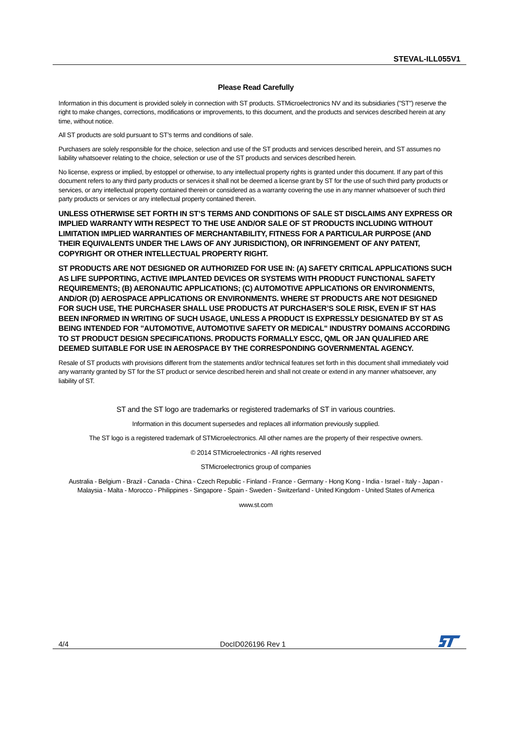STEVAL-ILL055V1
Please Read Carefully
Information in this document is provided solely in connection with ST products. STMicroelectronics NV and its subsidiaries ("ST") reserve the right to make changes, corrections, modifications or improvements, to this document, and the products and services described herein at any time, without notice.
All ST products are sold pursuant to ST’s terms and conditions of sale.
Purchasers are solely responsible for the choice, selection and use of the ST products and services described herein, and ST assumes no liability whatsoever relating to the choice, selection or use of the ST products and services described herein.
No license, express or implied, by estoppel or otherwise, to any intellectual property rights is granted under this document. If any part of this document refers to any third party products or services it shall not be deemed a license grant by ST for the use of such third party products or services, or any intellectual property contained therein or considered as a warranty covering the use in any manner whatsoever of such third party products or services or any intellectual property contained therein.
UNLESS OTHERWISE SET FORTH IN ST’S TERMS AND CONDITIONS OF SALE ST DISCLAIMS ANY EXPRESS OR IMPLIED WARRANTY WITH RESPECT TO THE USE AND/OR SALE OF ST PRODUCTS INCLUDING WITHOUT LIMITATION IMPLIED WARRANTIES OF MERCHANTABILITY, FITNESS FOR A PARTICULAR PURPOSE (AND THEIR EQUIVALENTS UNDER THE LAWS OF ANY JURISDICTION), OR INFRINGEMENT OF ANY PATENT, COPYRIGHT OR OTHER INTELLECTUAL PROPERTY RIGHT.
ST PRODUCTS ARE NOT DESIGNED OR AUTHORIZED FOR USE IN: (A) SAFETY CRITICAL APPLICATIONS SUCH AS LIFE SUPPORTING, ACTIVE IMPLANTED DEVICES OR SYSTEMS WITH PRODUCT FUNCTIONAL SAFETY REQUIREMENTS; (B) AERONAUTIC APPLICATIONS; (C) AUTOMOTIVE APPLICATIONS OR ENVIRONMENTS, AND/OR (D) AEROSPACE APPLICATIONS OR ENVIRONMENTS. WHERE ST PRODUCTS ARE NOT DESIGNED FOR SUCH USE, THE PURCHASER SHALL USE PRODUCTS AT PURCHASER’S SOLE RISK, EVEN IF ST HAS BEEN INFORMED IN WRITING OF SUCH USAGE, UNLESS A PRODUCT IS EXPRESSLY DESIGNATED BY ST AS BEING INTENDED FOR "AUTOMOTIVE, AUTOMOTIVE SAFETY OR MEDICAL" INDUSTRY DOMAINS ACCORDING TO ST PRODUCT DESIGN SPECIFICATIONS. PRODUCTS FORMALLY ESCC, QML OR JAN QUALIFIED ARE DEEMED SUITABLE FOR USE IN AEROSPACE BY THE CORRESPONDING GOVERNMENTAL AGENCY.
Resale of ST products with provisions different from the statements and/or technical features set forth in this document shall immediately void any warranty granted by ST for the ST product or service described herein and shall not create or extend in any manner whatsoever, any liability of ST.
ST and the ST logo are trademarks or registered trademarks of ST in various countries.
Information in this document supersedes and replaces all information previously supplied.
The ST logo is a registered trademark of STMicroelectronics. All other names are the property of their respective owners.
© 2014 STMicroelectronics - All rights reserved
STMicroelectronics group of companies
Australia - Belgium - Brazil - Canada - China - Czech Republic - Finland - France - Germany - Hong Kong - India - Israel - Italy - Japan - Malaysia - Malta - Morocco - Philippines - Singapore - Spain - Sweden - Switzerland - United Kingdom - United States of America
www.st.com
4/4 DocID026196 Rev 1